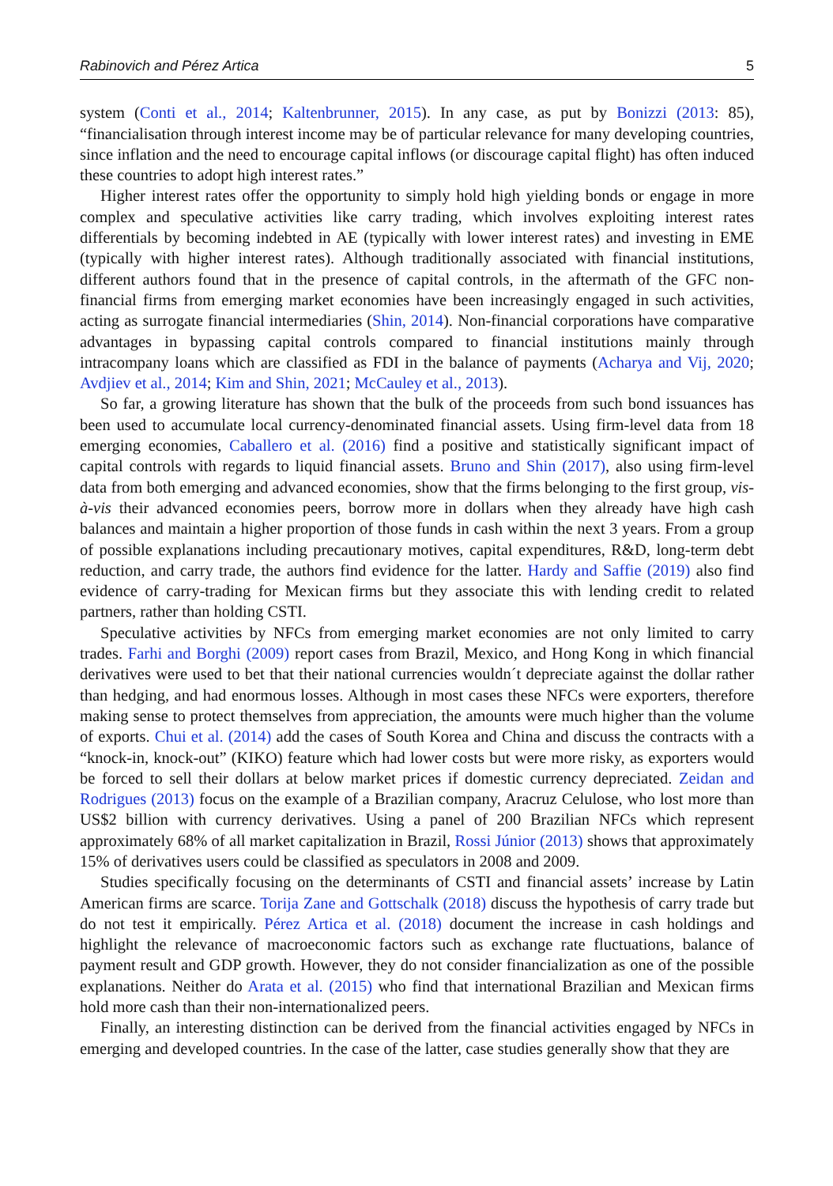Rabinovich and Pérez Artica 5
system (Conti et al., 2014; Kaltenbrunner, 2015). In any case, as put by Bonizzi (2013: 85), “financialisation through interest income may be of particular relevance for many developing countries, since inflation and the need to encourage capital inflows (or discourage capital flight) has often induced these countries to adopt high interest rates.”
Higher interest rates offer the opportunity to simply hold high yielding bonds or engage in more complex and speculative activities like carry trading, which involves exploiting interest rates differentials by becoming indebted in AE (typically with lower interest rates) and investing in EME (typically with higher interest rates). Although traditionally associated with financial institutions, different authors found that in the presence of capital controls, in the aftermath of the GFC non-financial firms from emerging market economies have been increasingly engaged in such activities, acting as surrogate financial intermediaries (Shin, 2014). Non-financial corporations have comparative advantages in bypassing capital controls compared to financial institutions mainly through intracompany loans which are classified as FDI in the balance of payments (Acharya and Vij, 2020; Avdjiev et al., 2014; Kim and Shin, 2021; McCauley et al., 2013).
So far, a growing literature has shown that the bulk of the proceeds from such bond issuances has been used to accumulate local currency-denominated financial assets. Using firm-level data from 18 emerging economies, Caballero et al. (2016) find a positive and statistically significant impact of capital controls with regards to liquid financial assets. Bruno and Shin (2017), also using firm-level data from both emerging and advanced economies, show that the firms belonging to the first group, vis-à-vis their advanced economies peers, borrow more in dollars when they already have high cash balances and maintain a higher proportion of those funds in cash within the next 3 years. From a group of possible explanations including precautionary motives, capital expenditures, R&D, long-term debt reduction, and carry trade, the authors find evidence for the latter. Hardy and Saffie (2019) also find evidence of carry-trading for Mexican firms but they associate this with lending credit to related partners, rather than holding CSTI.
Speculative activities by NFCs from emerging market economies are not only limited to carry trades. Farhi and Borghi (2009) report cases from Brazil, Mexico, and Hong Kong in which financial derivatives were used to bet that their national currencies wouldn´t depreciate against the dollar rather than hedging, and had enormous losses. Although in most cases these NFCs were exporters, therefore making sense to protect themselves from appreciation, the amounts were much higher than the volume of exports. Chui et al. (2014) add the cases of South Korea and China and discuss the contracts with a “knock-in, knock-out” (KIKO) feature which had lower costs but were more risky, as exporters would be forced to sell their dollars at below market prices if domestic currency depreciated. Zeidan and Rodrigues (2013) focus on the example of a Brazilian company, Aracruz Celulose, who lost more than US$2 billion with currency derivatives. Using a panel of 200 Brazilian NFCs which represent approximately 68% of all market capitalization in Brazil, Rossi Júnior (2013) shows that approximately 15% of derivatives users could be classified as speculators in 2008 and 2009.
Studies specifically focusing on the determinants of CSTI and financial assets’ increase by Latin American firms are scarce. Torija Zane and Gottschalk (2018) discuss the hypothesis of carry trade but do not test it empirically. Pérez Artica et al. (2018) document the increase in cash holdings and highlight the relevance of macroeconomic factors such as exchange rate fluctuations, balance of payment result and GDP growth. However, they do not consider financialization as one of the possible explanations. Neither do Arata et al. (2015) who find that international Brazilian and Mexican firms hold more cash than their non-internationalized peers.
Finally, an interesting distinction can be derived from the financial activities engaged by NFCs in emerging and developed countries. In the case of the latter, case studies generally show that they are